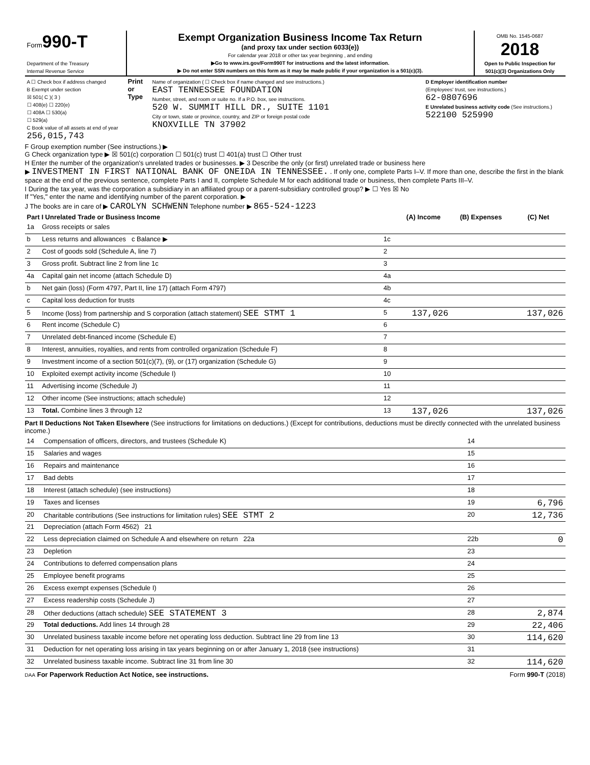| Form 990-T Department of the Treasury Internal Revenue Service | Exempt Organization Business Income Tax Return (and proxy tax under section 6033(e)) For calendar year 2018 or other tax year beginning , and ending ▶Go to www.irs.gov/Form990T for instructions and the latest information. ▶ Do not enter SSN numbers on this form as it may be made public if your organization is a 501(c)(3). | OMB No. 1545-0687 2018 Open to Public Inspection for 501(c)(3) Organizations Only |
| A ☐ Check box if address changed B Exempt under section ☒ 501( C )( 3 ) ☐ 408(e) ☐ 220(e) ☐ 408A ☐ 530(a) ☐ 529(a) C Book value of all assets at end of year 256,015,743 | Print or Type | Name of organization ( ☐ Check box if name changed and see instructions.) EAST TENNESSEE FOUNDATION Number, street, and room or suite no. If a P.O. box, see instructions. 520 W. SUMMIT HILL DR., SUITE 1101 City or town, state or province, country, and ZIP or foreign postal code KNOXVILLE TN 37902 | D Employer identification number (Employees' trust, see instructions.) 62-0807696 E Unrelated business activity code (See instructions.) 522100 525990 |
F Group exemption number (See instructions.) ▶
G Check organization type ▶ ☒ 501(c) corporation ☐ 501(c) trust ☐ 401(a) trust ☐ Other trust
H Enter the number of the organization's unrelated trades or businesses. ▶ 3 Describe the only (or first) unrelated trade or business here
▶ INVESTMENT IN FIRST NATIONAL BANK OF ONEIDA IN TENNESSEE. . If only one, complete Parts I–V. If more than one, describe the first in the blank space at the end of the previous sentence, complete Parts I and II, complete Schedule M for each additional trade or business, then complete Parts III–V.
I During the tax year, was the corporation a subsidiary in an affiliated group or a parent-subsidiary controlled group? ▶ ☐ Yes ☒ No
If "Yes," enter the name and identifying number of the parent corporation. ▶
J The books are in care of ▶ CAROLYN SCHWENN Telephone number ▶ 865-524-1223
| Part I Unrelated Trade or Business Income | | | (A) Income | (B) Expenses | (C) Net |
| --- | --- | --- | --- | --- | --- |
| 1a | Gross receipts or sales | | | | |
| b | Less returns and allowances c Balance ▶ | 1c | | | |
| 2 | Cost of goods sold (Schedule A, line 7) | 2 | | | |
| 3 | Gross profit. Subtract line 2 from line 1c | 3 | | | |
| 4a | Capital gain net income (attach Schedule D) | 4a | | | |
| b | Net gain (loss) (Form 4797, Part II, line 17) (attach Form 4797) | 4b | | | |
| c | Capital loss deduction for trusts | 4c | | | |
| 5 | Income (loss) from partnership and S corporation (attach statement) SEE STMT 1 | 5 | 137,026 | | 137,026 |
| 6 | Rent income (Schedule C) | 6 | | | |
| 7 | Unrelated debt-financed income (Schedule E) | 7 | | | |
| 8 | Interest, annuities, royalties, and rents from controlled organization (Schedule F) | 8 | | | |
| 9 | Investment income of a section 501(c)(7), (9), or (17) organization (Schedule G) | 9 | | | |
| 10 | Exploited exempt activity income (Schedule I) | 10 | | | |
| 11 | Advertising income (Schedule J) | 11 | | | |
| 12 | Other income (See instructions; attach schedule) | 12 | | | |
| 13 | Total. Combine lines 3 through 12 | 13 | 137,026 | | 137,026 |
Part II Deductions Not Taken Elsewhere (See instructions for limitations on deductions.) (Except for contributions, deductions must be directly connected with the unrelated business income.)
| 14 | Compensation of officers, directors, and trustees (Schedule K) | 14 | |
| 15 | Salaries and wages | 15 | |
| 16 | Repairs and maintenance | 16 | |
| 17 | Bad debts | 17 | |
| 18 | Interest (attach schedule) (see instructions) | 18 | |
| 19 | Taxes and licenses | 19 | 6,796 |
| 20 | Charitable contributions (See instructions for limitation rules) SEE STMT 2 | 20 | 12,736 |
| 21 | Depreciation (attach Form 4562) 21 | | |
| 22 | Less depreciation claimed on Schedule A and elsewhere on return 22a | 22b | 0 |
| 23 | Depletion | 23 | |
| 24 | Contributions to deferred compensation plans | 24 | |
| 25 | Employee benefit programs | 25 | |
| 26 | Excess exempt expenses (Schedule I) | 26 | |
| 27 | Excess readership costs (Schedule J) | 27 | |
| 28 | Other deductions (attach schedule) SEE STATEMENT 3 | 28 | 2,874 |
| 29 | Total deductions. Add lines 14 through 28 | 29 | 22,406 |
| 30 | Unrelated business taxable income before net operating loss deduction. Subtract line 29 from line 13 | 30 | 114,620 |
| 31 | Deduction for net operating loss arising in tax years beginning on or after January 1, 2018 (see instructions) | 31 | |
| 32 | Unrelated business taxable income. Subtract line 31 from line 30 | 32 | 114,620 |
DAA For Paperwork Reduction Act Notice, see instructions. Form 990-T (2018)